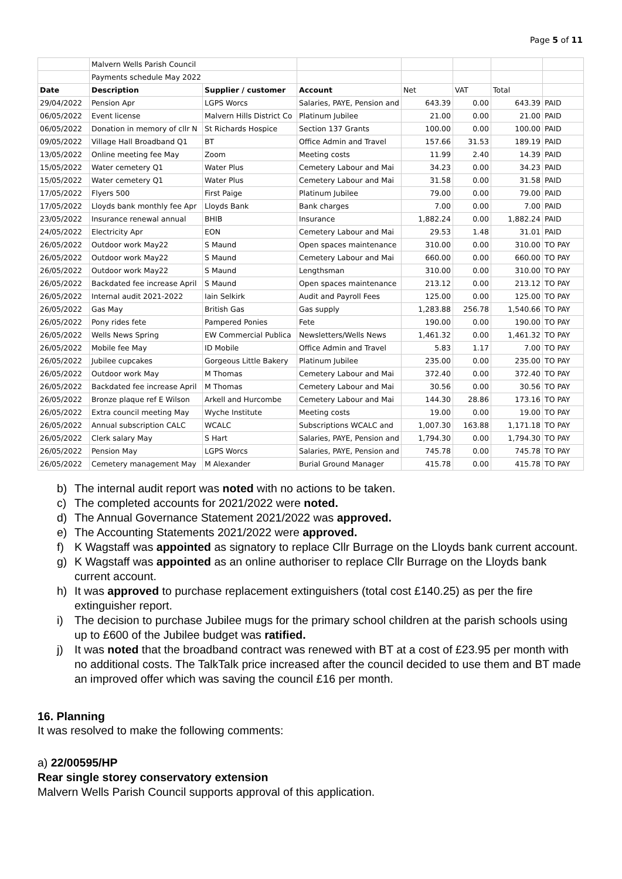Page 5 of 11
| | Malvern Wells Parish Council | | | | | | |
| | Payments schedule May 2022 | | | | | | |
| Date | Description | Supplier / customer | Account | Net | VAT | Total | |
| 29/04/2022 | Pension Apr | LGPS Worcs | Salaries, PAYE, Pension and | 643.39 | 0.00 | 643.39 | PAID |
| 06/05/2022 | Event license | Malvern Hills District Co | Platinum Jubilee | 21.00 | 0.00 | 21.00 | PAID |
| 06/05/2022 | Donation in memory of cllr N | St Richards Hospice | Section 137 Grants | 100.00 | 0.00 | 100.00 | PAID |
| 09/05/2022 | Village Hall Broadband Q1 | BT | Office Admin and Travel | 157.66 | 31.53 | 189.19 | PAID |
| 13/05/2022 | Online meeting fee May | Zoom | Meeting costs | 11.99 | 2.40 | 14.39 | PAID |
| 15/05/2022 | Water cemetery Q1 | Water Plus | Cemetery Labour and Mai | 34.23 | 0.00 | 34.23 | PAID |
| 15/05/2022 | Water cemetery Q1 | Water Plus | Cemetery Labour and Mai | 31.58 | 0.00 | 31.58 | PAID |
| 17/05/2022 | Flyers 500 | First Paige | Platinum Jubilee | 79.00 | 0.00 | 79.00 | PAID |
| 17/05/2022 | Lloyds bank monthly fee Apr | Lloyds Bank | Bank charges | 7.00 | 0.00 | 7.00 | PAID |
| 23/05/2022 | Insurance renewal annual | BHIB | Insurance | 1,882.24 | 0.00 | 1,882.24 | PAID |
| 24/05/2022 | Electricity Apr | EON | Cemetery Labour and Mai | 29.53 | 1.48 | 31.01 | PAID |
| 26/05/2022 | Outdoor work May22 | S Maund | Open spaces maintenance | 310.00 | 0.00 | 310.00 | TO PAY |
| 26/05/2022 | Outdoor work May22 | S Maund | Cemetery Labour and Mai | 660.00 | 0.00 | 660.00 | TO PAY |
| 26/05/2022 | Outdoor work May22 | S Maund | Lengthsman | 310.00 | 0.00 | 310.00 | TO PAY |
| 26/05/2022 | Backdated fee increase April | S Maund | Open spaces maintenance | 213.12 | 0.00 | 213.12 | TO PAY |
| 26/05/2022 | Internal audit 2021-2022 | Iain Selkirk | Audit and Payroll Fees | 125.00 | 0.00 | 125.00 | TO PAY |
| 26/05/2022 | Gas May | British Gas | Gas supply | 1,283.88 | 256.78 | 1,540.66 | TO PAY |
| 26/05/2022 | Pony rides fete | Pampered Ponies | Fete | 190.00 | 0.00 | 190.00 | TO PAY |
| 26/05/2022 | Wells News Spring | EW Commercial Publica | Newsletters/Wells News | 1,461.32 | 0.00 | 1,461.32 | TO PAY |
| 26/05/2022 | Mobile fee May | ID Mobile | Office Admin and Travel | 5.83 | 1.17 | 7.00 | TO PAY |
| 26/05/2022 | Jubilee cupcakes | Gorgeous Little Bakery | Platinum Jubilee | 235.00 | 0.00 | 235.00 | TO PAY |
| 26/05/2022 | Outdoor work May | M Thomas | Cemetery Labour and Mai | 372.40 | 0.00 | 372.40 | TO PAY |
| 26/05/2022 | Backdated fee increase April | M Thomas | Cemetery Labour and Mai | 30.56 | 0.00 | 30.56 | TO PAY |
| 26/05/2022 | Bronze plaque ref E Wilson | Arkell and Hurcombe | Cemetery Labour and Mai | 144.30 | 28.86 | 173.16 | TO PAY |
| 26/05/2022 | Extra council meeting May | Wyche Institute | Meeting costs | 19.00 | 0.00 | 19.00 | TO PAY |
| 26/05/2022 | Annual subscription CALC | WCALC | Subscriptions WCALC and | 1,007.30 | 163.88 | 1,171.18 | TO PAY |
| 26/05/2022 | Clerk salary May | S Hart | Salaries, PAYE, Pension and | 1,794.30 | 0.00 | 1,794.30 | TO PAY |
| 26/05/2022 | Pension May | LGPS Worcs | Salaries, PAYE, Pension and | 745.78 | 0.00 | 745.78 | TO PAY |
| 26/05/2022 | Cemetery management May | M Alexander | Burial Ground Manager | 415.78 | 0.00 | 415.78 | TO PAY |
b) The internal audit report was noted with no actions to be taken.
c) The completed accounts for 2021/2022 were noted.
d) The Annual Governance Statement 2021/2022 was approved.
e) The Accounting Statements 2021/2022 were approved.
f) K Wagstaff was appointed as signatory to replace Cllr Burrage on the Lloyds bank current account.
g) K Wagstaff was appointed as an online authoriser to replace Cllr Burrage on the Lloyds bank current account.
h) It was approved to purchase replacement extinguishers (total cost £140.25) as per the fire extinguisher report.
i) The decision to purchase Jubilee mugs for the primary school children at the parish schools using up to £600 of the Jubilee budget was ratified.
j) It was noted that the broadband contract was renewed with BT at a cost of £23.95 per month with no additional costs. The TalkTalk price increased after the council decided to use them and BT made an improved offer which was saving the council £16 per month.
16. Planning
It was resolved to make the following comments:
a) 22/00595/HP
Rear single storey conservatory extension
Malvern Wells Parish Council supports approval of this application.